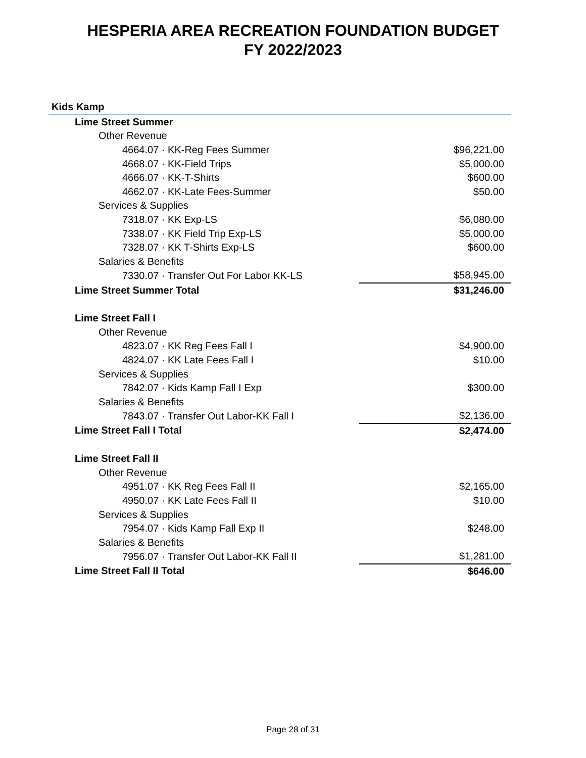HESPERIA AREA RECREATION FOUNDATION BUDGET
FY 2022/2023
| Kids Kamp | |
| Lime Street Summer | |
| Other Revenue | |
| 4664.07 · KK-Reg Fees Summer | $96,221.00 |
| 4668.07 · KK-Field Trips | $5,000.00 |
| 4666.07 · KK-T-Shirts | $600.00 |
| 4662.07 · KK-Late Fees-Summer | $50.00 |
| Services & Supplies | |
| 7318.07 · KK Exp-LS | $6,080.00 |
| 7338.07 · KK Field Trip Exp-LS | $5,000.00 |
| 7328.07 · KK T-Shirts Exp-LS | $600.00 |
| Salaries & Benefits | |
| 7330.07 · Transfer Out For Labor KK-LS | $58,945.00 |
| Lime Street Summer Total | $31,246.00 |
| Lime Street Fall I | |
| Other Revenue | |
| 4823.07 · KK Reg Fees Fall I | $4,900.00 |
| 4824.07 · KK Late Fees Fall I | $10.00 |
| Services & Supplies | |
| 7842.07 · Kids Kamp Fall I Exp | $300.00 |
| Salaries & Benefits | |
| 7843.07 · Transfer Out Labor-KK Fall I | $2,136.00 |
| Lime Street Fall I Total | $2,474.00 |
| Lime Street Fall II | |
| Other Revenue | |
| 4951.07 · KK Reg Fees Fall II | $2,165.00 |
| 4950.07 · KK Late Fees Fall II | $10.00 |
| Services & Supplies | |
| 7954.07 · Kids Kamp Fall Exp II | $248.00 |
| Salaries & Benefits | |
| 7956.07 · Transfer Out Labor-KK Fall II | $1,281.00 |
| Lime Street Fall II Total | $646.00 |
Page 28 of 31